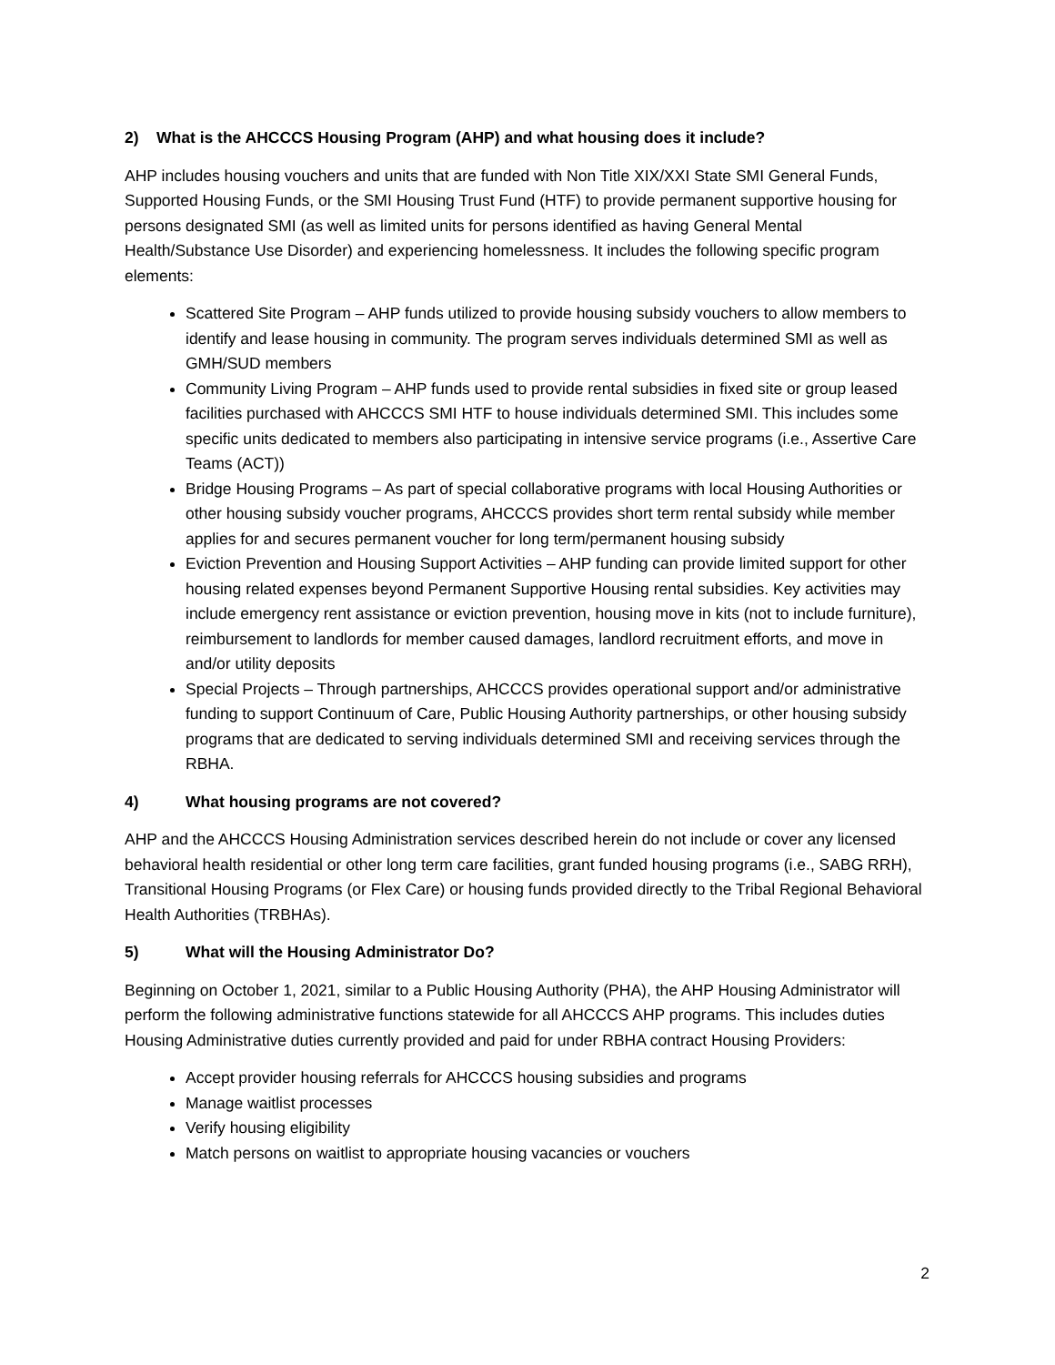2) What is the AHCCCS Housing Program (AHP) and what housing does it include?
AHP includes housing vouchers and units that are funded with Non Title XIX/XXI State SMI General Funds, Supported Housing Funds, or the SMI Housing Trust Fund (HTF) to provide permanent supportive housing for persons designated SMI (as well as limited units for persons identified as having General Mental Health/Substance Use Disorder) and experiencing homelessness. It includes the following specific program elements:
Scattered Site Program – AHP funds utilized to provide housing subsidy vouchers to allow members to identify and lease housing in community. The program serves individuals determined SMI as well as GMH/SUD members
Community Living Program – AHP funds used to provide rental subsidies in fixed site or group leased facilities purchased with AHCCCS SMI HTF to house individuals determined SMI. This includes some specific units dedicated to members also participating in intensive service programs (i.e., Assertive Care Teams (ACT))
Bridge Housing Programs – As part of special collaborative programs with local Housing Authorities or other housing subsidy voucher programs, AHCCCS provides short term rental subsidy while member applies for and secures permanent voucher for long term/permanent housing subsidy
Eviction Prevention and Housing Support Activities – AHP funding can provide limited support for other housing related expenses beyond Permanent Supportive Housing rental subsidies. Key activities may include emergency rent assistance or eviction prevention, housing move in kits (not to include furniture), reimbursement to landlords for member caused damages, landlord recruitment efforts, and move in and/or utility deposits
Special Projects – Through partnerships, AHCCCS provides operational support and/or administrative funding to support Continuum of Care, Public Housing Authority partnerships, or other housing subsidy programs that are dedicated to serving individuals determined SMI and receiving services through the RBHA.
4) What housing programs are not covered?
AHP and the AHCCCS Housing Administration services described herein do not include or cover any licensed behavioral health residential or other long term care facilities, grant funded housing programs (i.e., SABG RRH), Transitional Housing Programs (or Flex Care) or housing funds provided directly to the Tribal Regional Behavioral Health Authorities (TRBHAs).
5) What will the Housing Administrator Do?
Beginning on October 1, 2021, similar to a Public Housing Authority (PHA), the AHP Housing Administrator will perform the following administrative functions statewide for all AHCCCS AHP programs. This includes duties Housing Administrative duties currently provided and paid for under RBHA contract Housing Providers:
Accept provider housing referrals for AHCCCS housing subsidies and programs
Manage waitlist processes
Verify housing eligibility
Match persons on waitlist to appropriate housing vacancies or vouchers
2